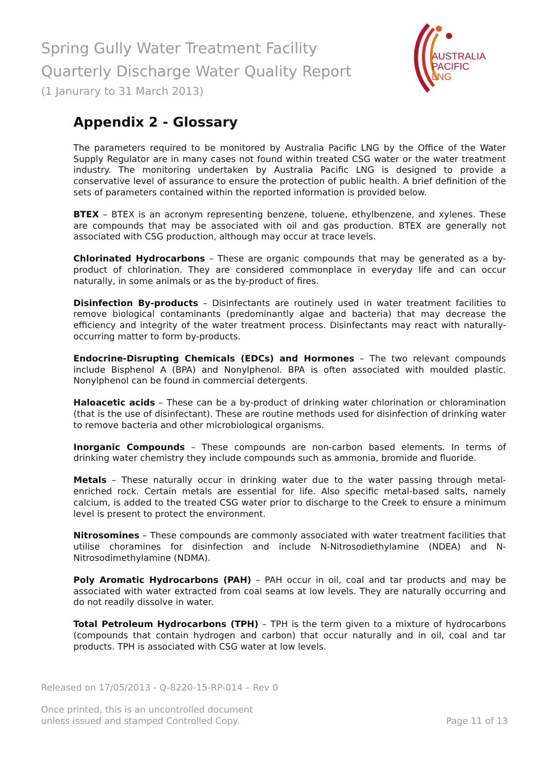Spring Gully Water Treatment Facility
Quarterly Discharge Water Quality Report
(1 Janurary to 31 March 2013)
AUSTRALIA
PACIFIC
LNG
Appendix 2 - Glossary
The parameters required to be monitored by Australia Pacific LNG by the Office of the Water Supply Regulator are in many cases not found within treated CSG water or the water treatment industry. The monitoring undertaken by Australia Pacific LNG is designed to provide a conservative level of assurance to ensure the protection of public health. A brief definition of the sets of parameters contained within the reported information is provided below.
BTEX – BTEX is an acronym representing benzene, toluene, ethylbenzene, and xylenes. These are compounds that may be associated with oil and gas production. BTEX are generally not associated with CSG production, although may occur at trace levels.
Chlorinated Hydrocarbons – These are organic compounds that may be generated as a by-product of chlorination. They are considered commonplace in everyday life and can occur naturally, in some animals or as the by-product of fires.
Disinfection By-products – Disinfectants are routinely used in water treatment facilities to remove biological contaminants (predominantly algae and bacteria) that may decrease the efficiency and integrity of the water treatment process. Disinfectants may react with naturally-occurring matter to form by-products.
Endocrine-Disrupting Chemicals (EDCs) and Hormones – The two relevant compounds include Bisphenol A (BPA) and Nonylphenol. BPA is often associated with moulded plastic. Nonylphenol can be found in commercial detergents.
Haloacetic acids – These can be a by-product of drinking water chlorination or chloramination (that is the use of disinfectant). These are routine methods used for disinfection of drinking water to remove bacteria and other microbiological organisms.
Inorganic Compounds – These compounds are non-carbon based elements. In terms of drinking water chemistry they include compounds such as ammonia, bromide and fluoride.
Metals – These naturally occur in drinking water due to the water passing through metal-enriched rock. Certain metals are essential for life. Also specific metal-based salts, namely calcium, is added to the treated CSG water prior to discharge to the Creek to ensure a minimum level is present to protect the environment.
Nitrosomines – These compounds are commonly associated with water treatment facilities that utilise choramines for disinfection and include N-Nitrosodiethylamine (NDEA) and N-Nitrosodimethylamine (NDMA).
Poly Aromatic Hydrocarbons (PAH) – PAH occur in oil, coal and tar products and may be associated with water extracted from coal seams at low levels. They are naturally occurring and do not readily dissolve in water.
Total Petroleum Hydrocarbons (TPH) – TPH is the term given to a mixture of hydrocarbons (compounds that contain hydrogen and carbon) that occur naturally and in oil, coal and tar products. TPH is associated with CSG water at low levels.
Released on 17/05/2013 - Q-8220-15-RP-014 – Rev 0
Once printed, this is an uncontrolled document
unless issued and stamped Controlled Copy.
Page 11 of 13